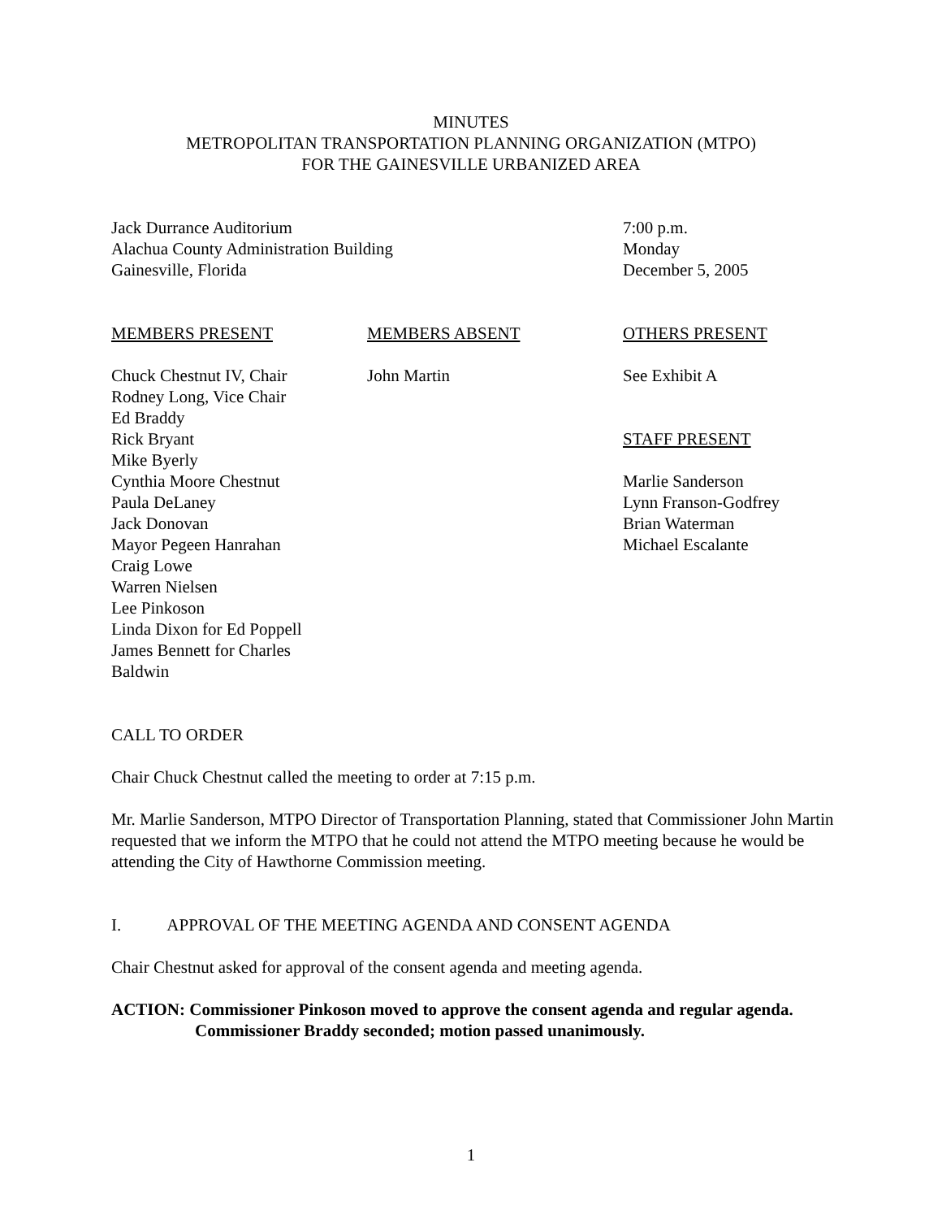MINUTES
METROPOLITAN TRANSPORTATION PLANNING ORGANIZATION (MTPO)
FOR THE GAINESVILLE URBANIZED AREA
Jack Durrance Auditorium
Alachua County Administration Building
Gainesville, Florida
7:00 p.m.
Monday
December 5, 2005
MEMBERS PRESENT
Chuck Chestnut IV, Chair
Rodney Long, Vice Chair
Ed Braddy
Rick Bryant
Mike Byerly
Cynthia Moore Chestnut
Paula DeLaney
Jack Donovan
Mayor Pegeen Hanrahan
Craig Lowe
Warren Nielsen
Lee Pinkoson
Linda Dixon for Ed Poppell
James Bennett for Charles
Baldwin
MEMBERS ABSENT
John Martin
OTHERS PRESENT
See Exhibit A
STAFF PRESENT
Marlie Sanderson
Lynn Franson-Godfrey
Brian Waterman
Michael Escalante
CALL TO ORDER
Chair Chuck Chestnut called the meeting to order at 7:15 p.m.
Mr. Marlie Sanderson, MTPO Director of Transportation Planning, stated that Commissioner John Martin requested that we inform the MTPO that he could not attend the MTPO meeting because he would be attending the City of Hawthorne Commission meeting.
I. APPROVAL OF THE MEETING AGENDA AND CONSENT AGENDA
Chair Chestnut asked for approval of the consent agenda and meeting agenda.
ACTION: Commissioner Pinkoson moved to approve the consent agenda and regular agenda.
Commissioner Braddy seconded; motion passed unanimously.
1